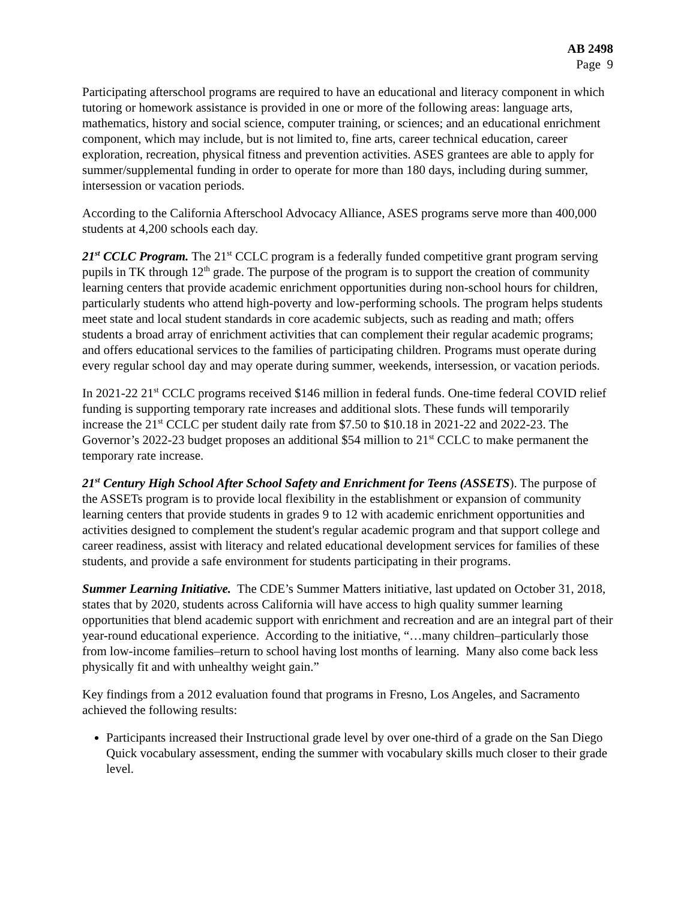AB 2498
Page 9
Participating afterschool programs are required to have an educational and literacy component in which tutoring or homework assistance is provided in one or more of the following areas: language arts, mathematics, history and social science, computer training, or sciences; and an educational enrichment component, which may include, but is not limited to, fine arts, career technical education, career exploration, recreation, physical fitness and prevention activities. ASES grantees are able to apply for summer/supplemental funding in order to operate for more than 180 days, including during summer, intersession or vacation periods.
According to the California Afterschool Advocacy Alliance, ASES programs serve more than 400,000 students at 4,200 schools each day.
21<sup>st</sup> CCLC Program. The 21<sup>st</sup> CCLC program is a federally funded competitive grant program serving pupils in TK through 12<sup>th</sup> grade. The purpose of the program is to support the creation of community learning centers that provide academic enrichment opportunities during non-school hours for children, particularly students who attend high-poverty and low-performing schools. The program helps students meet state and local student standards in core academic subjects, such as reading and math; offers students a broad array of enrichment activities that can complement their regular academic programs; and offers educational services to the families of participating children. Programs must operate during every regular school day and may operate during summer, weekends, intersession, or vacation periods.
In 2021-22 21<sup>st</sup> CCLC programs received $146 million in federal funds. One-time federal COVID relief funding is supporting temporary rate increases and additional slots. These funds will temporarily increase the 21<sup>st</sup> CCLC per student daily rate from $7.50 to $10.18 in 2021-22 and 2022-23. The Governor’s 2022-23 budget proposes an additional $54 million to 21<sup>st</sup> CCLC to make permanent the temporary rate increase.
21<sup>st</sup> Century High School After School Safety and Enrichment for Teens (ASSETS). The purpose of the ASSETs program is to provide local flexibility in the establishment or expansion of community learning centers that provide students in grades 9 to 12 with academic enrichment opportunities and activities designed to complement the student's regular academic program and that support college and career readiness, assist with literacy and related educational development services for families of these students, and provide a safe environment for students participating in their programs.
Summer Learning Initiative. The CDE’s Summer Matters initiative, last updated on October 31, 2018, states that by 2020, students across California will have access to high quality summer learning opportunities that blend academic support with enrichment and recreation and are an integral part of their year-round educational experience. According to the initiative, “…many children–particularly those from low-income families–return to school having lost months of learning. Many also come back less physically fit and with unhealthy weight gain.”
Key findings from a 2012 evaluation found that programs in Fresno, Los Angeles, and Sacramento achieved the following results:
Participants increased their Instructional grade level by over one-third of a grade on the San Diego Quick vocabulary assessment, ending the summer with vocabulary skills much closer to their grade level.